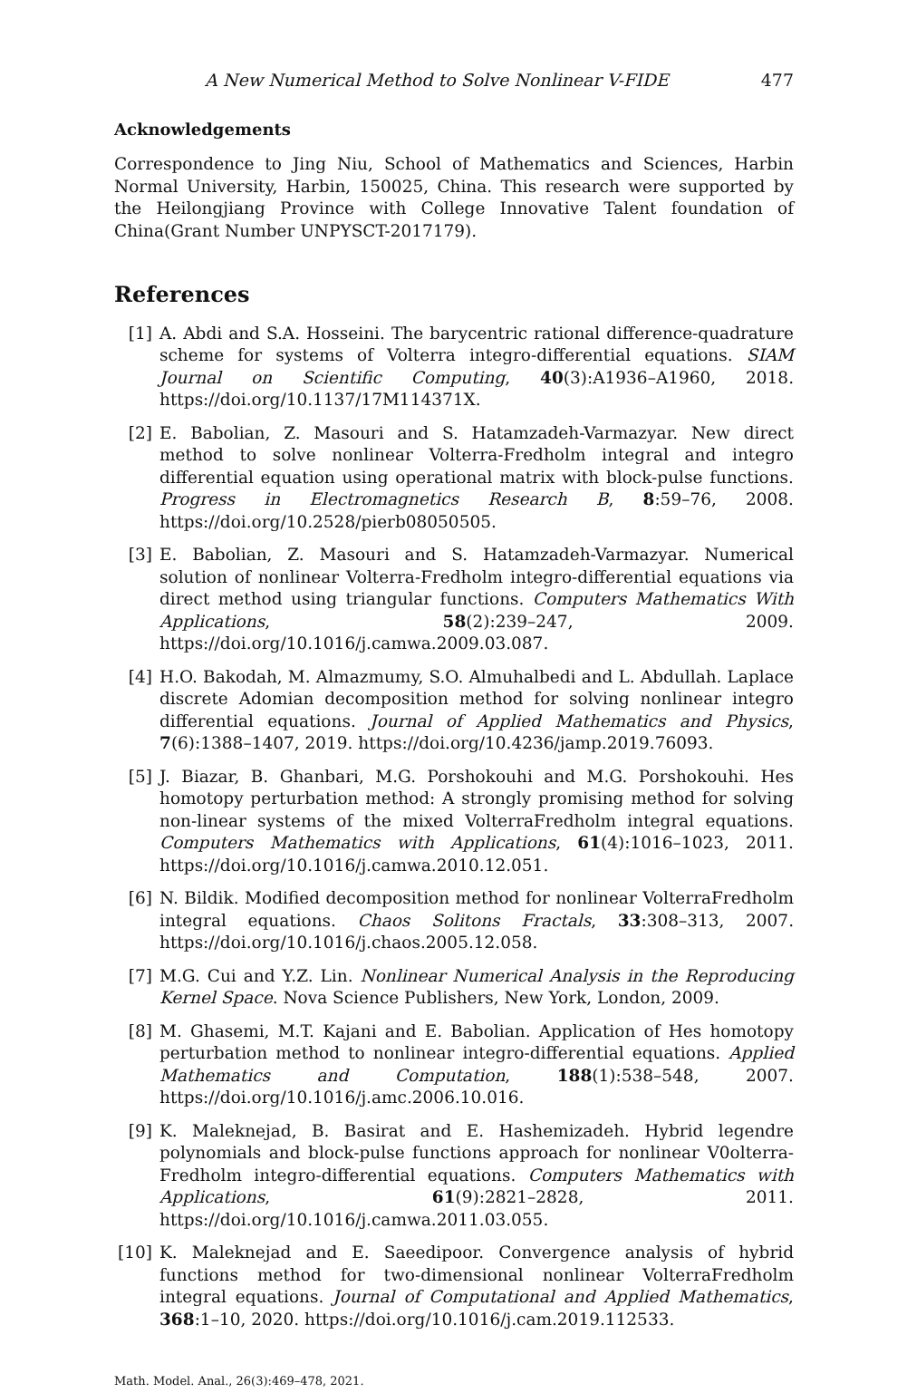A New Numerical Method to Solve Nonlinear V-FIDE 477
Acknowledgements
Correspondence to Jing Niu, School of Mathematics and Sciences, Harbin Normal University, Harbin, 150025, China. This research were supported by the Heilongjiang Province with College Innovative Talent foundation of China(Grant Number UNPYSCT-2017179).
References
[1] A. Abdi and S.A. Hosseini. The barycentric rational difference-quadrature scheme for systems of Volterra integro-differential equations. SIAM Journal on Scientific Computing, 40(3):A1936–A1960, 2018. https://doi.org/10.1137/17M114371X.
[2] E. Babolian, Z. Masouri and S. Hatamzadeh-Varmazyar. New direct method to solve nonlinear Volterra-Fredholm integral and integro differential equation using operational matrix with block-pulse functions. Progress in Electromagnetics Research B, 8:59–76, 2008. https://doi.org/10.2528/pierb08050505.
[3] E. Babolian, Z. Masouri and S. Hatamzadeh-Varmazyar. Numerical solution of nonlinear Volterra-Fredholm integro-differential equations via direct method using triangular functions. Computers Mathematics With Applications, 58(2):239–247, 2009. https://doi.org/10.1016/j.camwa.2009.03.087.
[4] H.O. Bakodah, M. Almazmumy, S.O. Almuhalbedi and L. Abdullah. Laplace discrete Adomian decomposition method for solving nonlinear integro differential equations. Journal of Applied Mathematics and Physics, 7(6):1388–1407, 2019. https://doi.org/10.4236/jamp.2019.76093.
[5] J. Biazar, B. Ghanbari, M.G. Porshokouhi and M.G. Porshokouhi. Hes homotopy perturbation method: A strongly promising method for solving non-linear systems of the mixed VolterraFredholm integral equations. Computers Mathematics with Applications, 61(4):1016–1023, 2011. https://doi.org/10.1016/j.camwa.2010.12.051.
[6] N. Bildik. Modified decomposition method for nonlinear VolterraFredholm integral equations. Chaos Solitons Fractals, 33:308–313, 2007. https://doi.org/10.1016/j.chaos.2005.12.058.
[7] M.G. Cui and Y.Z. Lin. Nonlinear Numerical Analysis in the Reproducing Kernel Space. Nova Science Publishers, New York, London, 2009.
[8] M. Ghasemi, M.T. Kajani and E. Babolian. Application of Hes homotopy perturbation method to nonlinear integro-differential equations. Applied Mathematics and Computation, 188(1):538–548, 2007. https://doi.org/10.1016/j.amc.2006.10.016.
[9] K. Maleknejad, B. Basirat and E. Hashemizadeh. Hybrid legendre polynomials and block-pulse functions approach for nonlinear V0olterra-Fredholm integro-differential equations. Computers Mathematics with Applications, 61(9):2821–2828, 2011. https://doi.org/10.1016/j.camwa.2011.03.055.
[10] K. Maleknejad and E. Saeedipoor. Convergence analysis of hybrid functions method for two-dimensional nonlinear VolterraFredholm integral equations. Journal of Computational and Applied Mathematics, 368:1–10, 2020. https://doi.org/10.1016/j.cam.2019.112533.
Math. Model. Anal., 26(3):469–478, 2021.